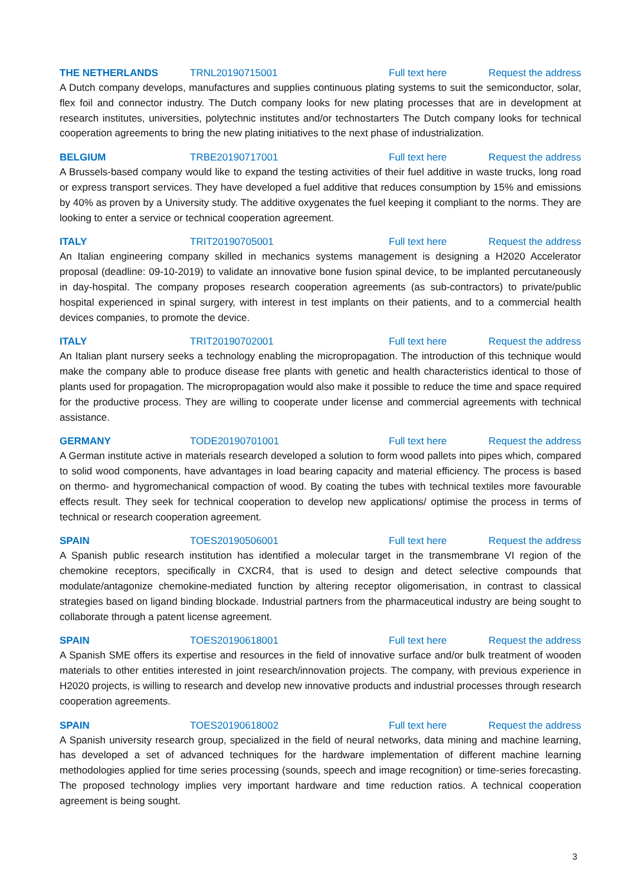THE NETHERLANDS TRNL20190715001 Full text here Request the address
A Dutch company develops, manufactures and supplies continuous plating systems to suit the semiconductor, solar, flex foil and connector industry. The Dutch company looks for new plating processes that are in development at research institutes, universities, polytechnic institutes and/or technostarters The Dutch company looks for technical cooperation agreements to bring the new plating initiatives to the next phase of industrialization.
BELGIUM TRBE20190717001 Full text here Request the address
A Brussels-based company would like to expand the testing activities of their fuel additive in waste trucks, long road or express transport services. They have developed a fuel additive that reduces consumption by 15% and emissions by 40% as proven by a University study. The additive oxygenates the fuel keeping it compliant to the norms. They are looking to enter a service or technical cooperation agreement.
ITALY TRIT20190705001 Full text here Request the address
An Italian engineering company skilled in mechanics systems management is designing a H2020 Accelerator proposal (deadline: 09-10-2019) to validate an innovative bone fusion spinal device, to be implanted percutaneously in day-hospital. The company proposes research cooperation agreements (as sub-contractors) to private/public hospital experienced in spinal surgery, with interest in test implants on their patients, and to a commercial health devices companies, to promote the device.
ITALY TRIT20190702001 Full text here Request the address
An Italian plant nursery seeks a technology enabling the micropropagation. The introduction of this technique would make the company able to produce disease free plants with genetic and health characteristics identical to those of plants used for propagation. The micropropagation would also make it possible to reduce the time and space required for the productive process. They are willing to cooperate under license and commercial agreements with technical assistance.
GERMANY TODE20190701001 Full text here Request the address
A German institute active in materials research developed a solution to form wood pallets into pipes which, compared to solid wood components, have advantages in load bearing capacity and material efficiency. The process is based on thermo- and hygromechanical compaction of wood. By coating the tubes with technical textiles more favourable effects result. They seek for technical cooperation to develop new applications/ optimise the process in terms of technical or research cooperation agreement.
SPAIN TOES20190506001 Full text here Request the address
A Spanish public research institution has identified a molecular target in the transmembrane VI region of the chemokine receptors, specifically in CXCR4, that is used to design and detect selective compounds that modulate/antagonize chemokine-mediated function by altering receptor oligomerisation, in contrast to classical strategies based on ligand binding blockade. Industrial partners from the pharmaceutical industry are being sought to collaborate through a patent license agreement.
SPAIN TOES20190618001 Full text here Request the address
A Spanish SME offers its expertise and resources in the field of innovative surface and/or bulk treatment of wooden materials to other entities interested in joint research/innovation projects. The company, with previous experience in H2020 projects, is willing to research and develop new innovative products and industrial processes through research cooperation agreements.
SPAIN TOES20190618002 Full text here Request the address
A Spanish university research group, specialized in the field of neural networks, data mining and machine learning, has developed a set of advanced techniques for the hardware implementation of different machine learning methodologies applied for time series processing (sounds, speech and image recognition) or time-series forecasting. The proposed technology implies very important hardware and time reduction ratios. A technical cooperation agreement is being sought.
3